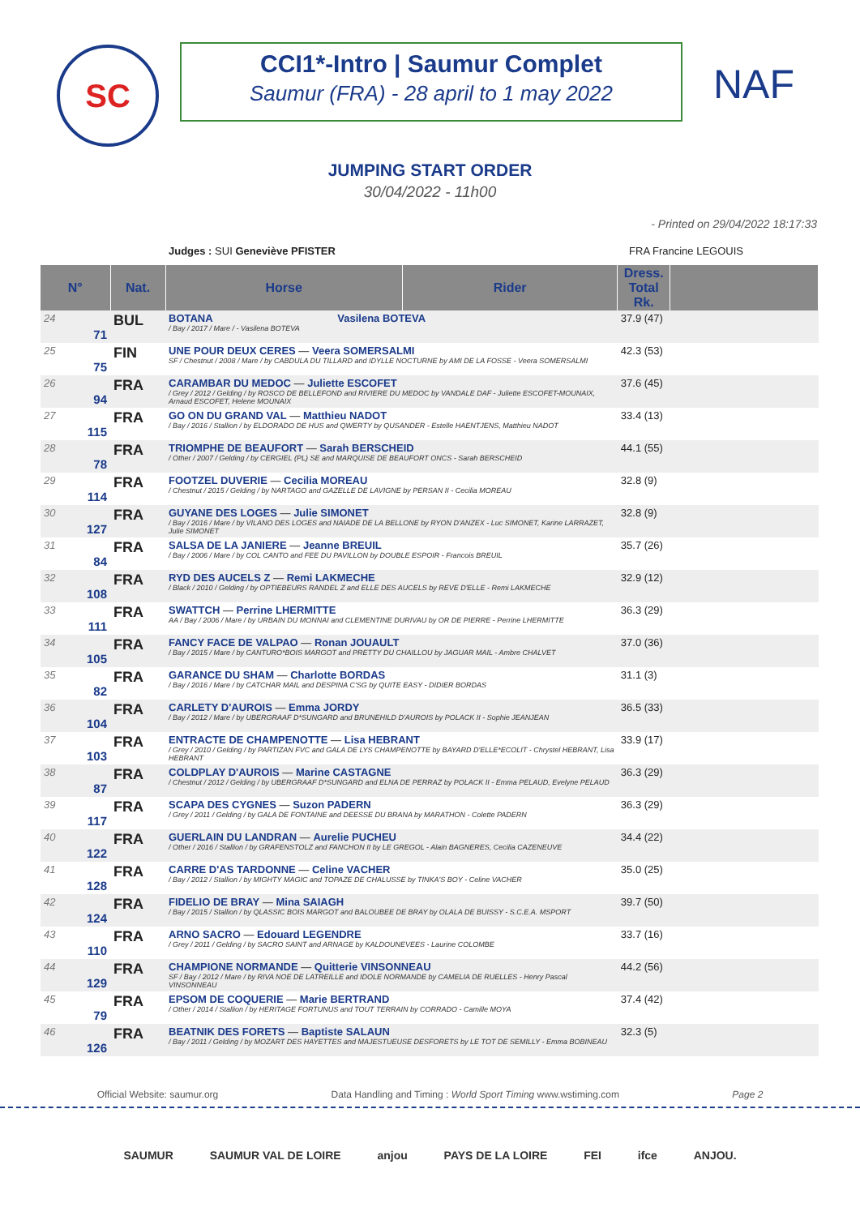SC
CCI1*-Intro | Saumur Complet
Saumur (FRA) - 28 april to 1 may 2022
NAF
JUMPING START ORDER
30/04/2022 - 11h00
- Printed on 29/04/2022 18:17:33
Judges : SUI Geneviève PFISTER FRA Francine LEGOUIS
| N° | | Nat. | Horse | Rider | Dress. Total Rk. | |
| --- | --- | --- | --- | --- | --- | --- |
| 24 | 71 | BUL | BOTANA Vasilena BOTEVA / Bay / 2017 / Mare / - Vasilena BOTEVA | | 37.9 (47) | |
| 25 | 75 | FIN | UNE POUR DEUX CERES — Veera SOMERSALMI SF / Chestnut / 2008 / Mare / by CABDULA DU TILLARD and IDYLLE NOCTURNE by AMI DE LA FOSSE - Veera SOMERSALMI | | 42.3 (53) | |
| 26 | 94 | FRA | CARAMBAR DU MEDOC — Juliette ESCOFET / Grey / 2012 / Gelding / by ROSCO DE BELLEFOND and RIVIERE DU MEDOC by VANDALE DAF - Juliette ESCOFET-MOUNAIX, Arnaud ESCOFET, Helene MOUNAIX | | 37.6 (45) | |
| 27 | 115 | FRA | GO ON DU GRAND VAL — Matthieu NADOT / Bay / 2016 / Stallion / by ELDORADO DE HUS and QWERTY by QUSANDER - Estelle HAENTJENS, Matthieu NADOT | | 33.4 (13) | |
| 28 | 78 | FRA | TRIOMPHE DE BEAUFORT — Sarah BERSCHEID / Other / 2007 / Gelding / by CERGIEL (PL) SE and MARQUISE DE BEAUFORT ONCS - Sarah BERSCHEID | | 44.1 (55) | |
| 29 | 114 | FRA | FOOTZEL DUVERIE — Cecilia MOREAU / Chestnut / 2015 / Gelding / by NARTAGO and GAZELLE DE LAVIGNE by PERSAN II - Cecilia MOREAU | | 32.8 (9) | |
| 30 | 127 | FRA | GUYANE DES LOGES — Julie SIMONET / Bay / 2016 / Mare / by VILANO DES LOGES and NAIADE DE LA BELLONE by RYON D'ANZEX - Luc SIMONET, Karine LARRAZET, Julie SIMONET | | 32.8 (9) | |
| 31 | 84 | FRA | SALSA DE LA JANIERE — Jeanne BREUIL / Bay / 2006 / Mare / by COL CANTO and FEE DU PAVILLON by DOUBLE ESPOIR - Francois BREUIL | | 35.7 (26) | |
| 32 | 108 | FRA | RYD DES AUCELS Z — Remi LAKMECHE / Black / 2010 / Gelding / by OPTIEBEURS RANDEL Z and ELLE DES AUCELS by REVE D'ELLE - Remi LAKMECHE | | 32.9 (12) | |
| 33 | 111 | FRA | SWATTCH — Perrine LHERMITTE AA / Bay / 2006 / Mare / by URBAIN DU MONNAI and CLEMENTINE DURIVAU by OR DE PIERRE - Perrine LHERMITTE | | 36.3 (29) | |
| 34 | 105 | FRA | FANCY FACE DE VALPAO — Ronan JOUAULT / Bay / 2015 / Mare / by CANTURO*BOIS MARGOT and PRETTY DU CHAILLOU by JAGUAR MAIL - Ambre CHALVET | | 37.0 (36) | |
| 35 | 82 | FRA | GARANCE DU SHAM — Charlotte BORDAS / Bay / 2016 / Mare / by CATCHAR MAIL and DESPINA C'SG by QUITE EASY - DIDIER BORDAS | | 31.1 (3) | |
| 36 | 104 | FRA | CARLETY D'AUROIS — Emma JORDY / Bay / 2012 / Mare / by UBERGRAAF D*SUNGARD and BRUNEHILD D'AUROIS by POLACK II - Sophie JEANJEAN | | 36.5 (33) | |
| 37 | 103 | FRA | ENTRACTE DE CHAMPENOTTE — Lisa HEBRANT / Grey / 2010 / Gelding / by PARTIZAN FVC and GALA DE LYS CHAMPENOTTE by BAYARD D'ELLE*ECOLIT - Chrystel HEBRANT, Lisa HEBRANT | | 33.9 (17) | |
| 38 | 87 | FRA | COLDPLAY D'AUROIS — Marine CASTAGNE / Chestnut / 2012 / Gelding / by UBERGRAAF D*SUNGARD and ELNA DE PERRAZ by POLACK II - Emma PELAUD, Evelyne PELAUD | | 36.3 (29) | |
| 39 | 117 | FRA | SCAPA DES CYGNES — Suzon PADERN / Grey / 2011 / Gelding / by GALA DE FONTAINE and DEESSE DU BRANA by MARATHON - Colette PADERN | | 36.3 (29) | |
| 40 | 122 | FRA | GUERLAIN DU LANDRAN — Aurelie PUCHEU / Other / 2016 / Stallion / by GRAFENSTOLZ and FANCHON II by LE GREGOL - Alain BAGNERES, Cecilia CAZENEUVE | | 34.4 (22) | |
| 41 | 128 | FRA | CARRE D'AS TARDONNE — Celine VACHER / Bay / 2012 / Stallion / by MIGHTY MAGIC and TOPAZE DE CHALUSSE by TINKA'S BOY - Celine VACHER | | 35.0 (25) | |
| 42 | 124 | FRA | FIDELIO DE BRAY — Mina SAIAGH / Bay / 2015 / Stallion / by QLASSIC BOIS MARGOT and BALOUBEE DE BRAY by OLALA DE BUISSY - S.C.E.A. MSPORT | | 39.7 (50) | |
| 43 | 110 | FRA | ARNO SACRO — Edouard LEGENDRE / Grey / 2011 / Gelding / by SACRO SAINT and ARNAGE by KALDOUNEVEES - Laurine COLOMBE | | 33.7 (16) | |
| 44 | 129 | FRA | CHAMPIONE NORMANDE — Quitterie VINSONNEAU SF / Bay / 2012 / Mare / by RIVA NOE DE LATREILLE and IDOLE NORMANDE by CAMELIA DE RUELLES - Henry Pascal VINSONNEAU | | 44.2 (56) | |
| 45 | 79 | FRA | EPSOM DE COQUERIE — Marie BERTRAND / Other / 2014 / Stallion / by HERITAGE FORTUNUS and TOUT TERRAIN by CORRADO - Camille MOYA | | 37.4 (42) | |
| 46 | 126 | FRA | BEATNIK DES FORETS — Baptiste SALAUN / Bay / 2011 / Gelding / by MOZART DES HAYETTES and MAJESTUEUSE DESFORETS by LE TOT DE SEMILLY - Emma BOBINEAU | | 32.3 (5) | |
Official Website: saumur.org Data Handling and Timing : World Sport Timing www.wstiming.com Page 2
SAUMUR SAUMUR VAL DE LOIRE anjou PAYS DE LA LOIRE FEI ifce ANJOU.